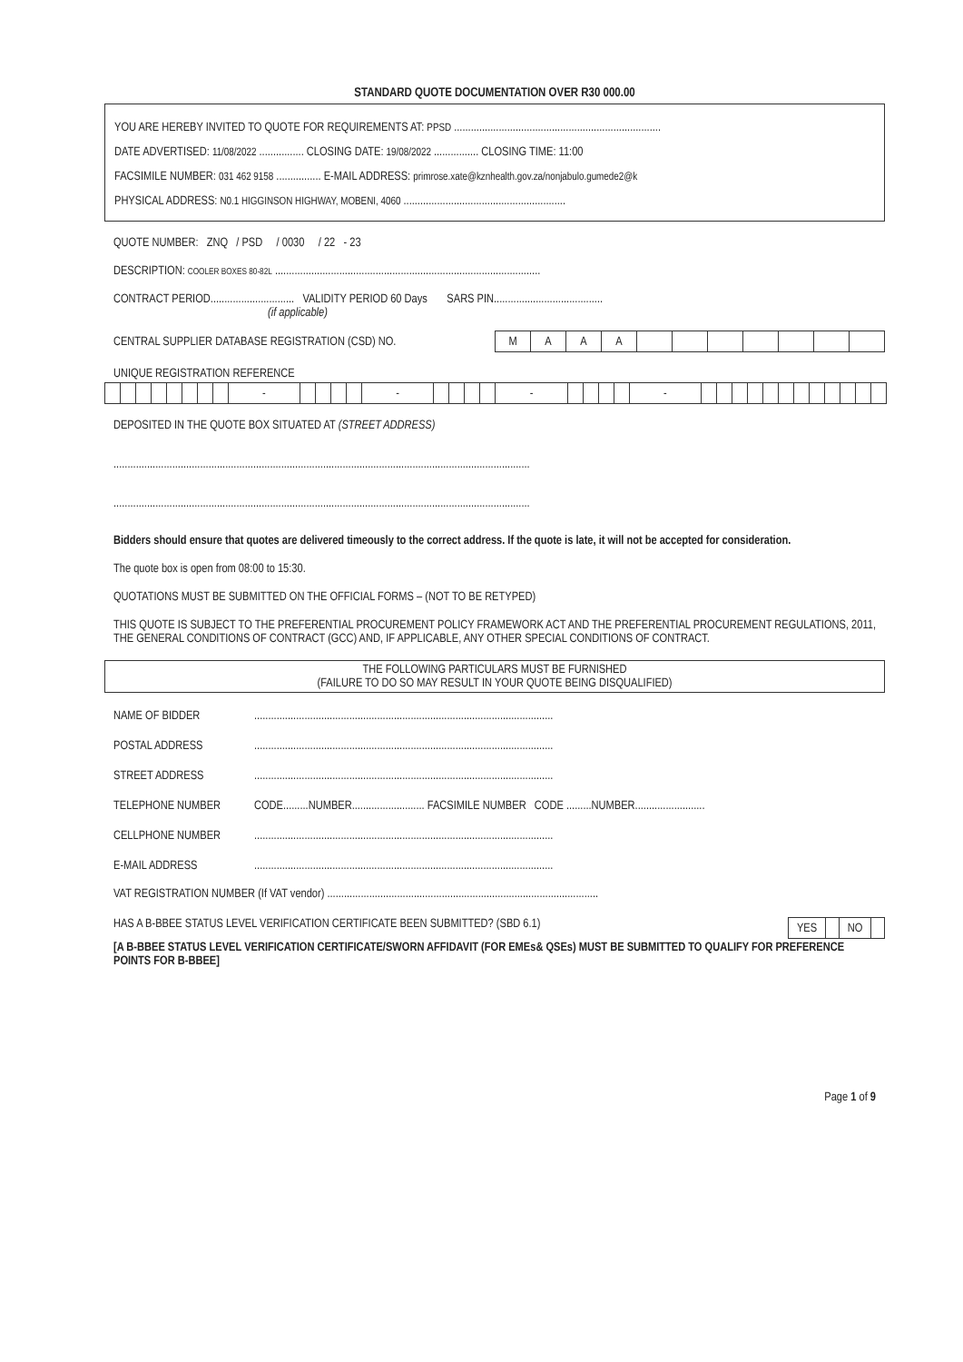STANDARD QUOTE DOCUMENTATION OVER R30 000.00
YOU ARE HEREBY INVITED TO QUOTE FOR REQUIREMENTS AT: PPSD ..........................................................................
DATE ADVERTISED: 11/08/2022 ................ CLOSING DATE: 19/08/2022 ................ CLOSING TIME: 11:00
FACSIMILE NUMBER: 031 462 9158 ................ E-MAIL ADDRESS: primrose.xate@kznhealth.gov.za/nonjabulo.gumede2@k
PHYSICAL ADDRESS: N0.1 HIGGINSON HIGHWAY, MOBENI, 4060 ..........................................................
QUOTE NUMBER: ZNQ / PSD / 0030 / 22 - 23
DESCRIPTION: COOLER BOXES 80-82L ...............................................................................................
CONTRACT PERIOD.............................. VALIDITY PERIOD 60 Days SARS PIN.......................................
(if applicable)
CENTRAL SUPPLIER DATABASE REGISTRATION (CSD) NO.
| M | A | A | A | | | | | | | |
UNIQUE REGISTRATION REFERENCE
| | | | | | | | | - | | | | | - | | | | | - | | | | | - | | | | | | | | | | | | |
DEPOSITED IN THE QUOTE BOX SITUATED AT (STREET ADDRESS)
.....................................................................................................................................................
.....................................................................................................................................................
Bidders should ensure that quotes are delivered timeously to the correct address. If the quote is late, it will not be accepted for consideration.
The quote box is open from 08:00 to 15:30.
QUOTATIONS MUST BE SUBMITTED ON THE OFFICIAL FORMS – (NOT TO BE RETYPED)
THIS QUOTE IS SUBJECT TO THE PREFERENTIAL PROCUREMENT POLICY FRAMEWORK ACT AND THE PREFERENTIAL PROCUREMENT REGULATIONS, 2011, THE GENERAL CONDITIONS OF CONTRACT (GCC) AND, IF APPLICABLE, ANY OTHER SPECIAL CONDITIONS OF CONTRACT.
THE FOLLOWING PARTICULARS MUST BE FURNISHED
(FAILURE TO DO SO MAY RESULT IN YOUR QUOTE BEING DISQUALIFIED)
NAME OF BIDDER...........................................................................................................
POSTAL ADDRESS...........................................................................................................
STREET ADDRESS...........................................................................................................
TELEPHONE NUMBER CODE.........NUMBER.......................... FACSIMILE NUMBER CODE .........NUMBER.........................
CELLPHONE NUMBER...........................................................................................................
E-MAIL ADDRESS...........................................................................................................
VAT REGISTRATION NUMBER (If VAT vendor) .................................................................................................
HAS A B-BBEE STATUS LEVEL VERIFICATION CERTIFICATE BEEN SUBMITTED? (SBD 6.1)
| YES | | NO | |
[A B-BBEE STATUS LEVEL VERIFICATION CERTIFICATE/SWORN AFFIDAVIT (FOR EMEs& QSEs) MUST BE SUBMITTED TO QUALIFY FOR PREFERENCE POINTS FOR B-BBEE]
Page 1 of 9